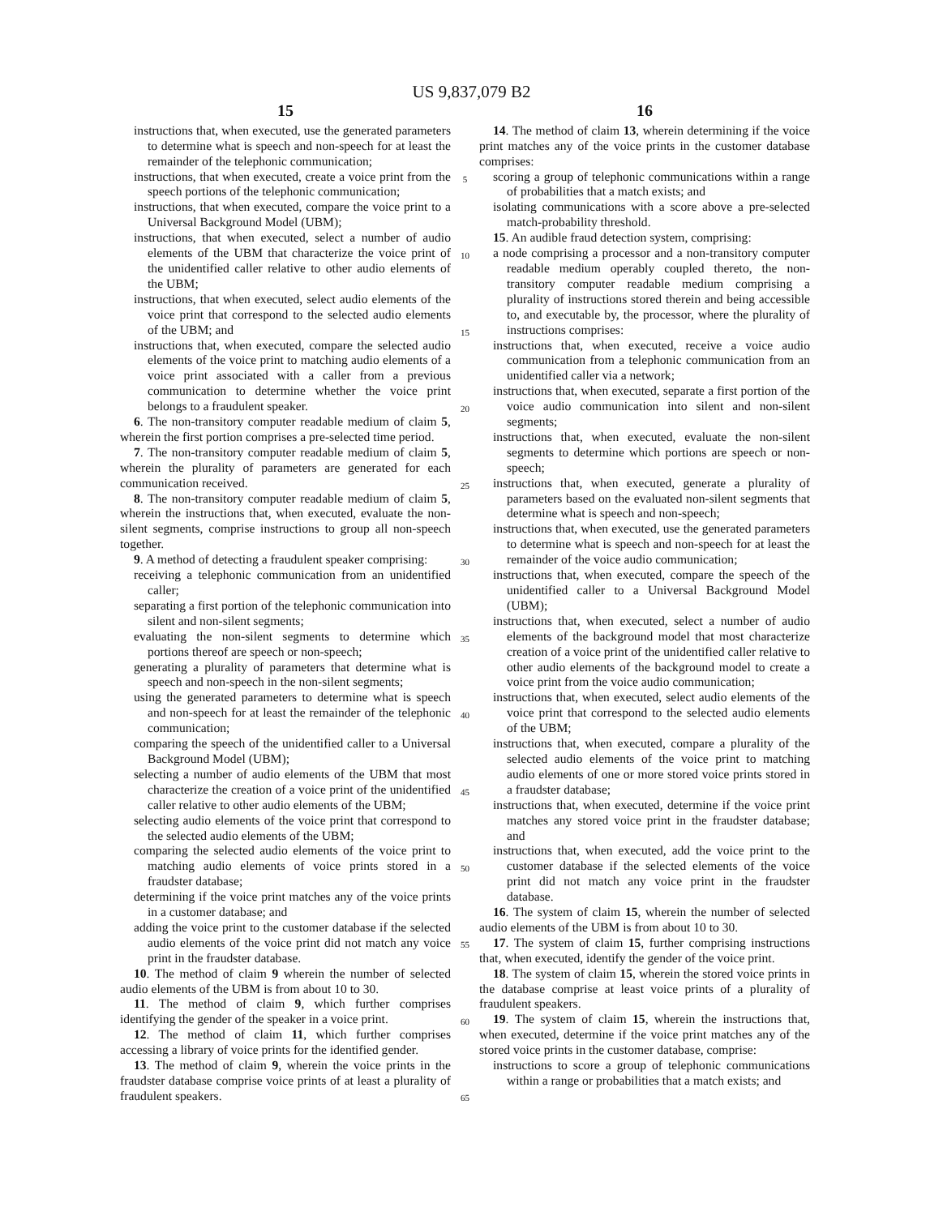US 9,837,079 B2
15
instructions that, when executed, use the generated parameters to determine what is speech and non-speech for at least the remainder of the telephonic communication;
instructions, that when executed, create a voice print from the speech portions of the telephonic communication;
instructions, that when executed, compare the voice print to a Universal Background Model (UBM);
instructions, that when executed, select a number of audio elements of the UBM that characterize the voice print of the unidentified caller relative to other audio elements of the UBM;
instructions, that when executed, select audio elements of the voice print that correspond to the selected audio elements of the UBM; and
instructions that, when executed, compare the selected audio elements of the voice print to matching audio elements of a voice print associated with a caller from a previous communication to determine whether the voice print belongs to a fraudulent speaker.
6. The non-transitory computer readable medium of claim 5, wherein the first portion comprises a pre-selected time period.
7. The non-transitory computer readable medium of claim 5, wherein the plurality of parameters are generated for each communication received.
8. The non-transitory computer readable medium of claim 5, wherein the instructions that, when executed, evaluate the non-silent segments, comprise instructions to group all non-speech together.
9. A method of detecting a fraudulent speaker comprising:
receiving a telephonic communication from an unidentified caller;
separating a first portion of the telephonic communication into silent and non-silent segments;
evaluating the non-silent segments to determine which portions thereof are speech or non-speech;
generating a plurality of parameters that determine what is speech and non-speech in the non-silent segments;
using the generated parameters to determine what is speech and non-speech for at least the remainder of the telephonic communication;
comparing the speech of the unidentified caller to a Universal Background Model (UBM);
selecting a number of audio elements of the UBM that most characterize the creation of a voice print of the unidentified caller relative to other audio elements of the UBM;
selecting audio elements of the voice print that correspond to the selected audio elements of the UBM;
comparing the selected audio elements of the voice print to matching audio elements of voice prints stored in a fraudster database;
determining if the voice print matches any of the voice prints in a customer database; and
adding the voice print to the customer database if the selected audio elements of the voice print did not match any voice print in the fraudster database.
10. The method of claim 9 wherein the number of selected audio elements of the UBM is from about 10 to 30.
11. The method of claim 9, which further comprises identifying the gender of the speaker in a voice print.
12. The method of claim 11, which further comprises accessing a library of voice prints for the identified gender.
13. The method of claim 9, wherein the voice prints in the fraudster database comprise voice prints of at least a plurality of fraudulent speakers.
5
10
15
20
25
30
35
40
45
50
55
60
65
16
14. The method of claim 13, wherein determining if the voice print matches any of the voice prints in the customer database comprises:
scoring a group of telephonic communications within a range of probabilities that a match exists; and
isolating communications with a score above a pre-selected match-probability threshold.
15. An audible fraud detection system, comprising:
a node comprising a processor and a non-transitory computer readable medium operably coupled thereto, the non-transitory computer readable medium comprising a plurality of instructions stored therein and being accessible to, and executable by, the processor, where the plurality of instructions comprises:
instructions that, when executed, receive a voice audio communication from a telephonic communication from an unidentified caller via a network;
instructions that, when executed, separate a first portion of the voice audio communication into silent and non-silent segments;
instructions that, when executed, evaluate the non-silent segments to determine which portions are speech or non-speech;
instructions that, when executed, generate a plurality of parameters based on the evaluated non-silent segments that determine what is speech and non-speech;
instructions that, when executed, use the generated parameters to determine what is speech and non-speech for at least the remainder of the voice audio communication;
instructions that, when executed, compare the speech of the unidentified caller to a Universal Background Model (UBM);
instructions that, when executed, select a number of audio elements of the background model that most characterize creation of a voice print of the unidentified caller relative to other audio elements of the background model to create a voice print from the voice audio communication;
instructions that, when executed, select audio elements of the voice print that correspond to the selected audio elements of the UBM;
instructions that, when executed, compare a plurality of the selected audio elements of the voice print to matching audio elements of one or more stored voice prints stored in a fraudster database;
instructions that, when executed, determine if the voice print matches any stored voice print in the fraudster database; and
instructions that, when executed, add the voice print to the customer database if the selected elements of the voice print did not match any voice print in the fraudster database.
16. The system of claim 15, wherein the number of selected audio elements of the UBM is from about 10 to 30.
17. The system of claim 15, further comprising instructions that, when executed, identify the gender of the voice print.
18. The system of claim 15, wherein the stored voice prints in the database comprise at least voice prints of a plurality of fraudulent speakers.
19. The system of claim 15, wherein the instructions that, when executed, determine if the voice print matches any of the stored voice prints in the customer database, comprise:
instructions to score a group of telephonic communications within a range or probabilities that a match exists; and